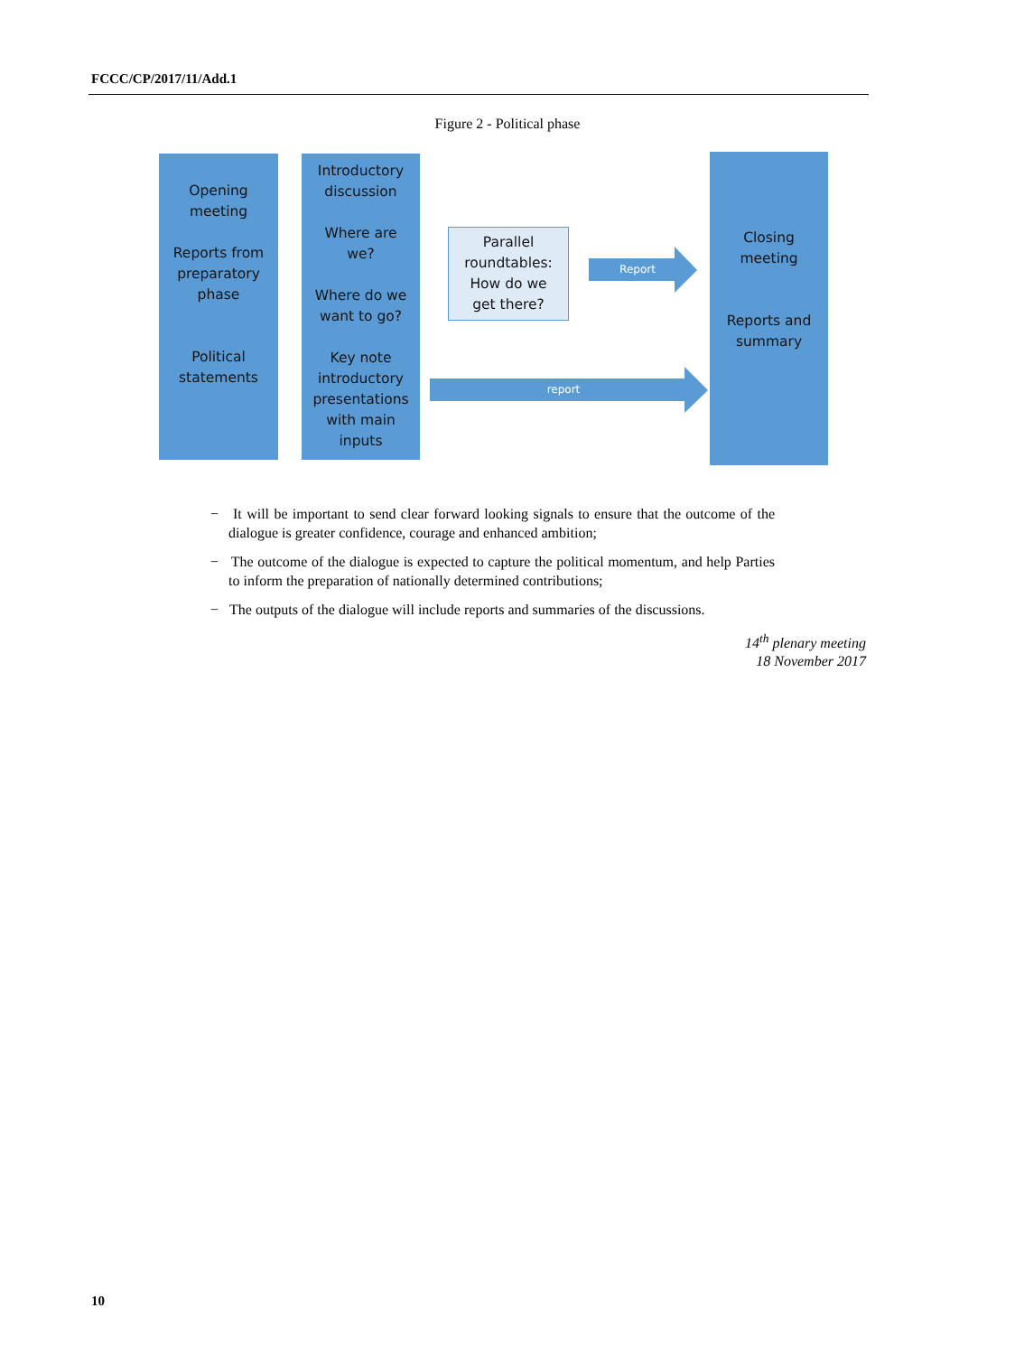FCCC/CP/2017/11/Add.1
Figure 2 - Political phase
Opening
meeting
Reports from
preparatory
phase
Political
statements
Introductory
discussion
Where are
we?
Where do we
want to go?
Key note
introductory
presentations
with main
inputs
Parallel
roundtables:
How do we
get there?
Report
report
Closing
meeting
Reports and
summary
− It will be important to send clear forward looking signals to ensure that the outcome of the dialogue is greater confidence, courage and enhanced ambition;
− The outcome of the dialogue is expected to capture the political momentum, and help Parties to inform the preparation of nationally determined contributions;
− The outputs of the dialogue will include reports and summaries of the discussions.
14<sup>th</sup> plenary meeting
18 November 2017
10